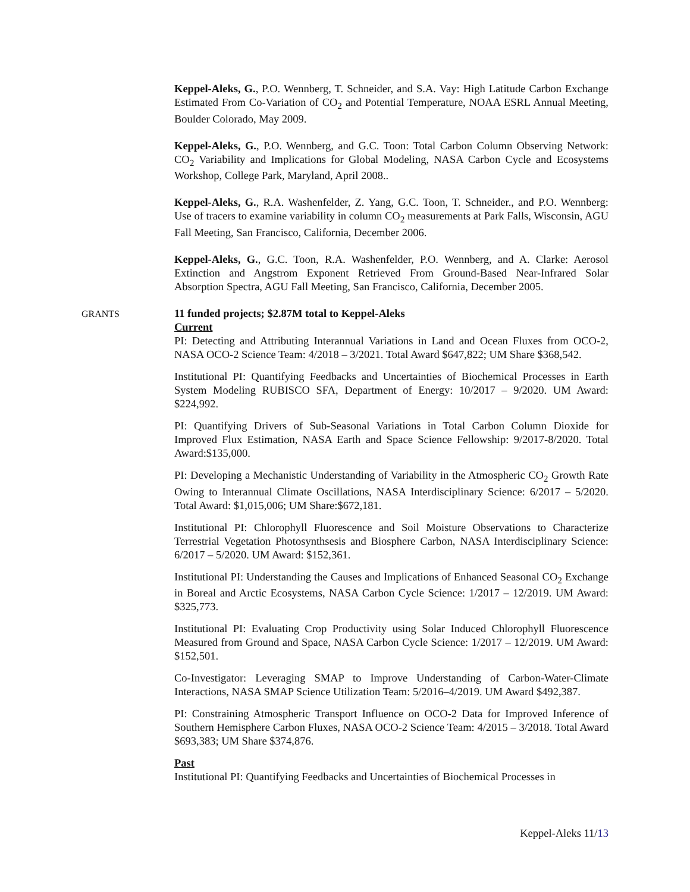Keppel-Aleks, G., P.O. Wennberg, T. Schneider, and S.A. Vay: High Latitude Carbon Exchange Estimated From Co-Variation of CO<sub>2</sub> and Potential Temperature, NOAA ESRL Annual Meeting, Boulder Colorado, May 2009.
Keppel-Aleks, G., P.O. Wennberg, and G.C. Toon: Total Carbon Column Observing Network: CO<sub>2</sub> Variability and Implications for Global Modeling, NASA Carbon Cycle and Ecosystems Workshop, College Park, Maryland, April 2008..
Keppel-Aleks, G., R.A. Washenfelder, Z. Yang, G.C. Toon, T. Schneider., and P.O. Wennberg: Use of tracers to examine variability in column CO<sub>2</sub> measurements at Park Falls, Wisconsin, AGU Fall Meeting, San Francisco, California, December 2006.
Keppel-Aleks, G., G.C. Toon, R.A. Washenfelder, P.O. Wennberg, and A. Clarke: Aerosol Extinction and Angstrom Exponent Retrieved From Ground-Based Near-Infrared Solar Absorption Spectra, AGU Fall Meeting, San Francisco, California, December 2005.
GRANTS
11 funded projects; $2.87M total to Keppel-Aleks
Current
PI: Detecting and Attributing Interannual Variations in Land and Ocean Fluxes from OCO-2, NASA OCO-2 Science Team: 4/2018 – 3/2021. Total Award $647,822; UM Share $368,542.
Institutional PI: Quantifying Feedbacks and Uncertainties of Biochemical Processes in Earth System Modeling RUBISCO SFA, Department of Energy: 10/2017 – 9/2020. UM Award: $224,992.
PI: Quantifying Drivers of Sub-Seasonal Variations in Total Carbon Column Dioxide for Improved Flux Estimation, NASA Earth and Space Science Fellowship: 9/2017-8/2020. Total Award:$135,000.
PI: Developing a Mechanistic Understanding of Variability in the Atmospheric CO<sub>2</sub> Growth Rate Owing to Interannual Climate Oscillations, NASA Interdisciplinary Science: 6/2017 – 5/2020. Total Award: $1,015,006; UM Share:$672,181.
Institutional PI: Chlorophyll Fluorescence and Soil Moisture Observations to Characterize Terrestrial Vegetation Photosynthsesis and Biosphere Carbon, NASA Interdisciplinary Science: 6/2017 – 5/2020. UM Award: $152,361.
Institutional PI: Understanding the Causes and Implications of Enhanced Seasonal CO<sub>2</sub> Exchange in Boreal and Arctic Ecosystems, NASA Carbon Cycle Science: 1/2017 – 12/2019. UM Award: $325,773.
Institutional PI: Evaluating Crop Productivity using Solar Induced Chlorophyll Fluorescence Measured from Ground and Space, NASA Carbon Cycle Science: 1/2017 – 12/2019. UM Award: $152,501.
Co-Investigator: Leveraging SMAP to Improve Understanding of Carbon-Water-Climate Interactions, NASA SMAP Science Utilization Team: 5/2016–4/2019. UM Award $492,387.
PI: Constraining Atmospheric Transport Influence on OCO-2 Data for Improved Inference of Southern Hemisphere Carbon Fluxes, NASA OCO-2 Science Team: 4/2015 – 3/2018. Total Award $693,383; UM Share $374,876.
Past
Institutional PI: Quantifying Feedbacks and Uncertainties of Biochemical Processes in
Keppel-Aleks 11/13